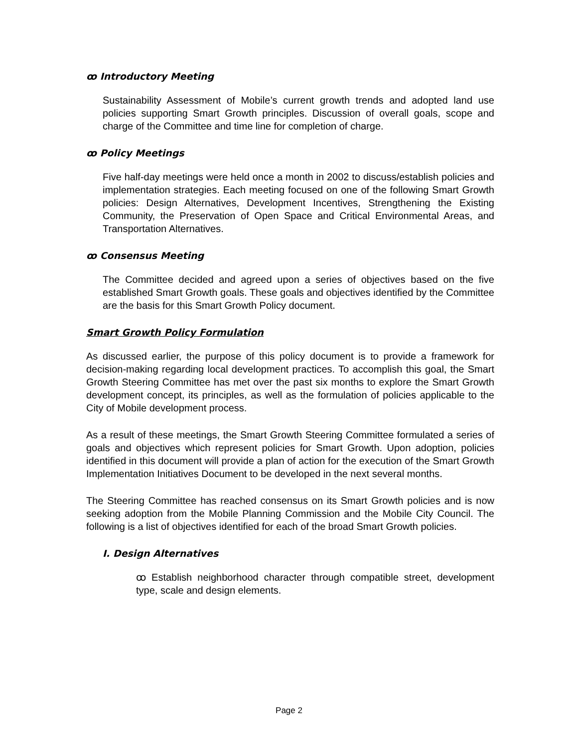ꝏ Introductory Meeting
Sustainability Assessment of Mobile’s current growth trends and adopted land use policies supporting Smart Growth principles. Discussion of overall goals, scope and charge of the Committee and time line for completion of charge.
ꝏ Policy Meetings
Five half-day meetings were held once a month in 2002 to discuss/establish policies and implementation strategies. Each meeting focused on one of the following Smart Growth policies: Design Alternatives, Development Incentives, Strengthening the Existing Community, the Preservation of Open Space and Critical Environmental Areas, and Transportation Alternatives.
ꝏ Consensus Meeting
The Committee decided and agreed upon a series of objectives based on the five established Smart Growth goals. These goals and objectives identified by the Committee are the basis for this Smart Growth Policy document.
Smart Growth Policy Formulation
As discussed earlier, the purpose of this policy document is to provide a framework for decision-making regarding local development practices. To accomplish this goal, the Smart Growth Steering Committee has met over the past six months to explore the Smart Growth development concept, its principles, as well as the formulation of policies applicable to the City of Mobile development process.
As a result of these meetings, the Smart Growth Steering Committee formulated a series of goals and objectives which represent policies for Smart Growth. Upon adoption, policies identified in this document will provide a plan of action for the execution of the Smart Growth Implementation Initiatives Document to be developed in the next several months.
The Steering Committee has reached consensus on its Smart Growth policies and is now seeking adoption from the Mobile Planning Commission and the Mobile City Council. The following is a list of objectives identified for each of the broad Smart Growth policies.
I. Design Alternatives
ꝏ Establish neighborhood character through compatible street, development type, scale and design elements.
Page 2